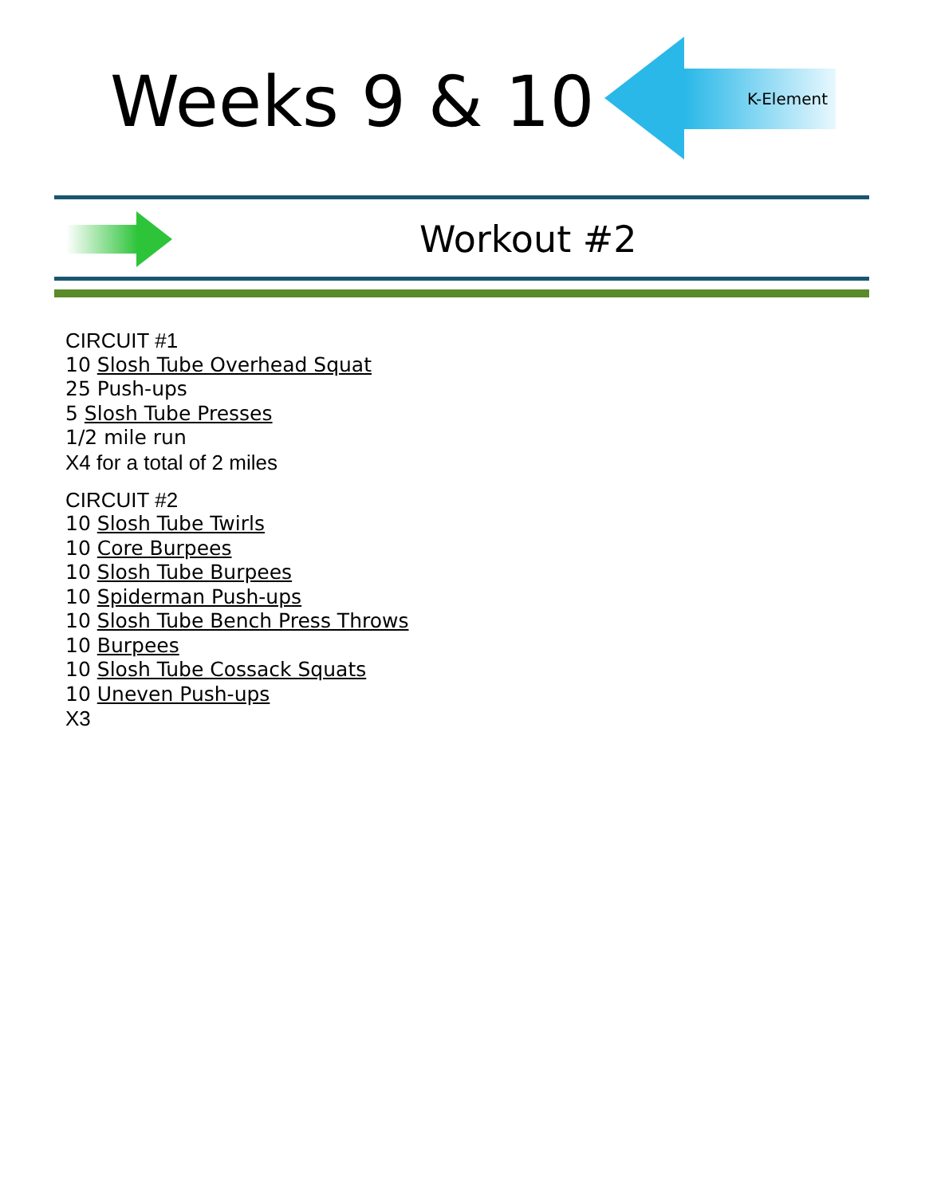Weeks 9 & 10
K-Element
Workout #2
CIRCUIT #1
10 Slosh Tube Overhead Squat
25 Push-ups
5 Slosh Tube Presses
1/2 mile run
X4 for a total of 2 miles
CIRCUIT #2
10 Slosh Tube Twirls
10 Core Burpees
10 Slosh Tube Burpees
10 Spiderman Push-ups
10 Slosh Tube Bench Press Throws
10 Burpees
10 Slosh Tube Cossack Squats
10 Uneven Push-ups
X3